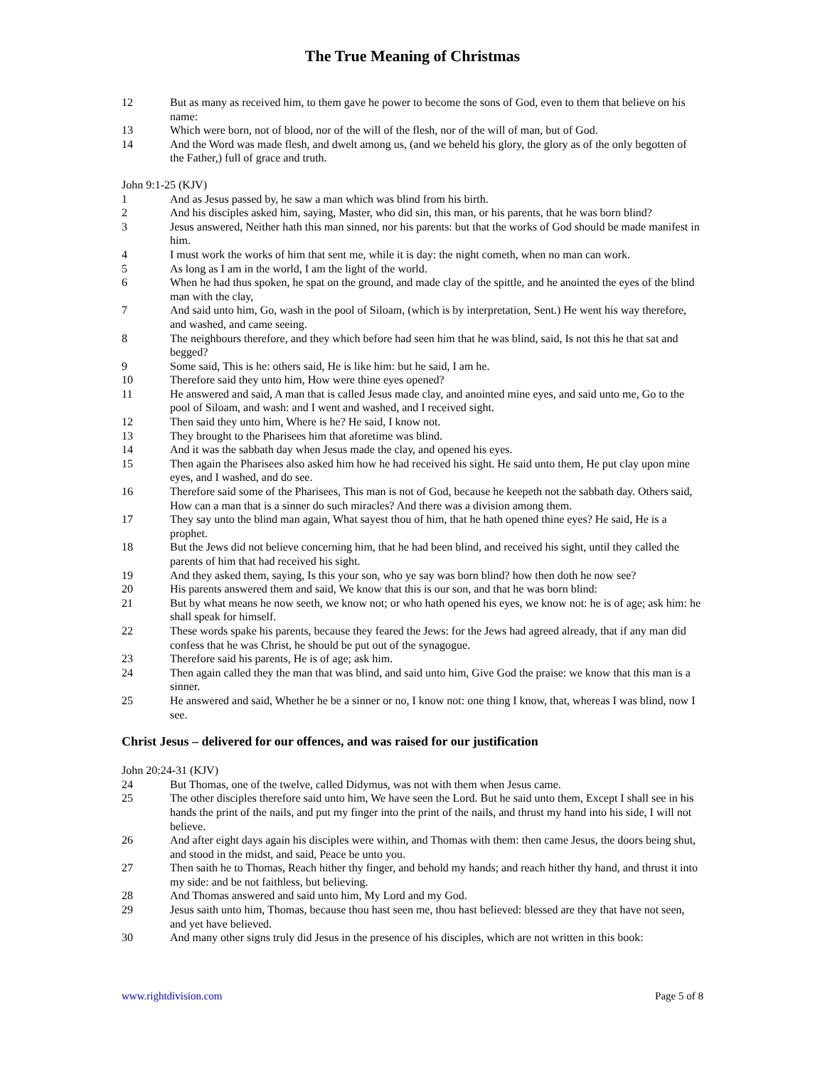The True Meaning of Christmas
12 But as many as received him, to them gave he power to become the sons of God, even to them that believe on his name:
13 Which were born, not of blood, nor of the will of the flesh, nor of the will of man, but of God.
14 And the Word was made flesh, and dwelt among us, (and we beheld his glory, the glory as of the only begotten of the Father,) full of grace and truth.
John 9:1-25 (KJV)
1 And as Jesus passed by, he saw a man which was blind from his birth.
2 And his disciples asked him, saying, Master, who did sin, this man, or his parents, that he was born blind?
3 Jesus answered, Neither hath this man sinned, nor his parents: but that the works of God should be made manifest in him.
4 I must work the works of him that sent me, while it is day: the night cometh, when no man can work.
5 As long as I am in the world, I am the light of the world.
6 When he had thus spoken, he spat on the ground, and made clay of the spittle, and he anointed the eyes of the blind man with the clay,
7 And said unto him, Go, wash in the pool of Siloam, (which is by interpretation, Sent.) He went his way therefore, and washed, and came seeing.
8 The neighbours therefore, and they which before had seen him that he was blind, said, Is not this he that sat and begged?
9 Some said, This is he: others said, He is like him: but he said, I am he.
10 Therefore said they unto him, How were thine eyes opened?
11 He answered and said, A man that is called Jesus made clay, and anointed mine eyes, and said unto me, Go to the pool of Siloam, and wash: and I went and washed, and I received sight.
12 Then said they unto him, Where is he? He said, I know not.
13 They brought to the Pharisees him that aforetime was blind.
14 And it was the sabbath day when Jesus made the clay, and opened his eyes.
15 Then again the Pharisees also asked him how he had received his sight. He said unto them, He put clay upon mine eyes, and I washed, and do see.
16 Therefore said some of the Pharisees, This man is not of God, because he keepeth not the sabbath day. Others said, How can a man that is a sinner do such miracles? And there was a division among them.
17 They say unto the blind man again, What sayest thou of him, that he hath opened thine eyes? He said, He is a prophet.
18 But the Jews did not believe concerning him, that he had been blind, and received his sight, until they called the parents of him that had received his sight.
19 And they asked them, saying, Is this your son, who ye say was born blind? how then doth he now see?
20 His parents answered them and said, We know that this is our son, and that he was born blind:
21 But by what means he now seeth, we know not; or who hath opened his eyes, we know not: he is of age; ask him: he shall speak for himself.
22 These words spake his parents, because they feared the Jews: for the Jews had agreed already, that if any man did confess that he was Christ, he should be put out of the synagogue.
23 Therefore said his parents, He is of age; ask him.
24 Then again called they the man that was blind, and said unto him, Give God the praise: we know that this man is a sinner.
25 He answered and said, Whether he be a sinner or no, I know not: one thing I know, that, whereas I was blind, now I see.
Christ Jesus – delivered for our offences, and was raised for our justification
John 20:24-31 (KJV)
24 But Thomas, one of the twelve, called Didymus, was not with them when Jesus came.
25 The other disciples therefore said unto him, We have seen the Lord. But he said unto them, Except I shall see in his hands the print of the nails, and put my finger into the print of the nails, and thrust my hand into his side, I will not believe.
26 And after eight days again his disciples were within, and Thomas with them: then came Jesus, the doors being shut, and stood in the midst, and said, Peace be unto you.
27 Then saith he to Thomas, Reach hither thy finger, and behold my hands; and reach hither thy hand, and thrust it into my side: and be not faithless, but believing.
28 And Thomas answered and said unto him, My Lord and my God.
29 Jesus saith unto him, Thomas, because thou hast seen me, thou hast believed: blessed are they that have not seen, and yet have believed.
30 And many other signs truly did Jesus in the presence of his disciples, which are not written in this book:
www.rightdivision.com Page 5 of 8